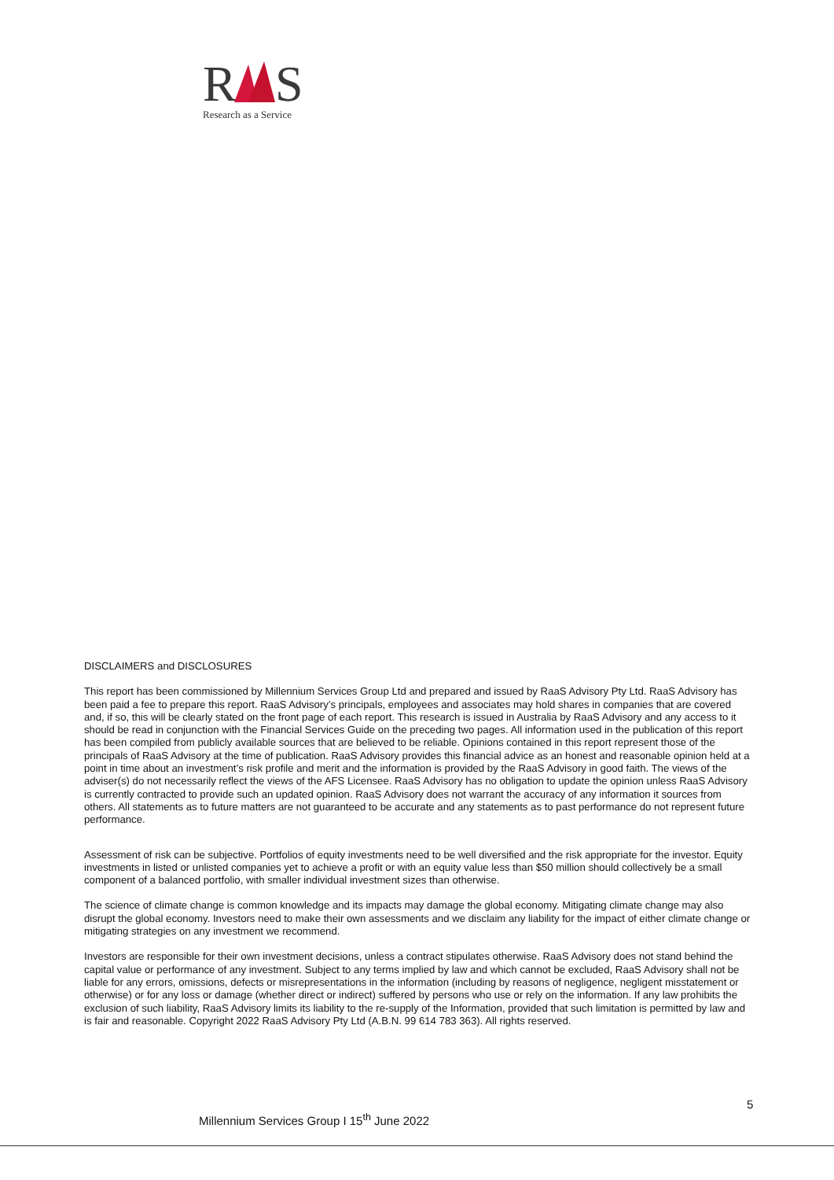R
S
Research as a Service
DISCLAIMERS and DISCLOSURES
This report has been commissioned by Millennium Services Group Ltd and prepared and issued by RaaS Advisory Pty Ltd. RaaS Advisory has been paid a fee to prepare this report. RaaS Advisory’s principals, employees and associates may hold shares in companies that are covered and, if so, this will be clearly stated on the front page of each report. This research is issued in Australia by RaaS Advisory and any access to it should be read in conjunction with the Financial Services Guide on the preceding two pages. All information used in the publication of this report has been compiled from publicly available sources that are believed to be reliable. Opinions contained in this report represent those of the principals of RaaS Advisory at the time of publication. RaaS Advisory provides this financial advice as an honest and reasonable opinion held at a point in time about an investment’s risk profile and merit and the information is provided by the RaaS Advisory in good faith. The views of the adviser(s) do not necessarily reflect the views of the AFS Licensee. RaaS Advisory has no obligation to update the opinion unless RaaS Advisory is currently contracted to provide such an updated opinion. RaaS Advisory does not warrant the accuracy of any information it sources from others. All statements as to future matters are not guaranteed to be accurate and any statements as to past performance do not represent future performance.
Assessment of risk can be subjective. Portfolios of equity investments need to be well diversified and the risk appropriate for the investor. Equity investments in listed or unlisted companies yet to achieve a profit or with an equity value less than $50 million should collectively be a small component of a balanced portfolio, with smaller individual investment sizes than otherwise.
The science of climate change is common knowledge and its impacts may damage the global economy. Mitigating climate change may also disrupt the global economy. Investors need to make their own assessments and we disclaim any liability for the impact of either climate change or mitigating strategies on any investment we recommend.
Investors are responsible for their own investment decisions, unless a contract stipulates otherwise. RaaS Advisory does not stand behind the capital value or performance of any investment. Subject to any terms implied by law and which cannot be excluded, RaaS Advisory shall not be liable for any errors, omissions, defects or misrepresentations in the information (including by reasons of negligence, negligent misstatement or otherwise) or for any loss or damage (whether direct or indirect) suffered by persons who use or rely on the information. If any law prohibits the exclusion of such liability, RaaS Advisory limits its liability to the re-supply of the Information, provided that such limitation is permitted by law and is fair and reasonable. Copyright 2022 RaaS Advisory Pty Ltd (A.B.N. 99 614 783 363). All rights reserved.
5
Millennium Services Group I 15<sup>th</sup> June 2022